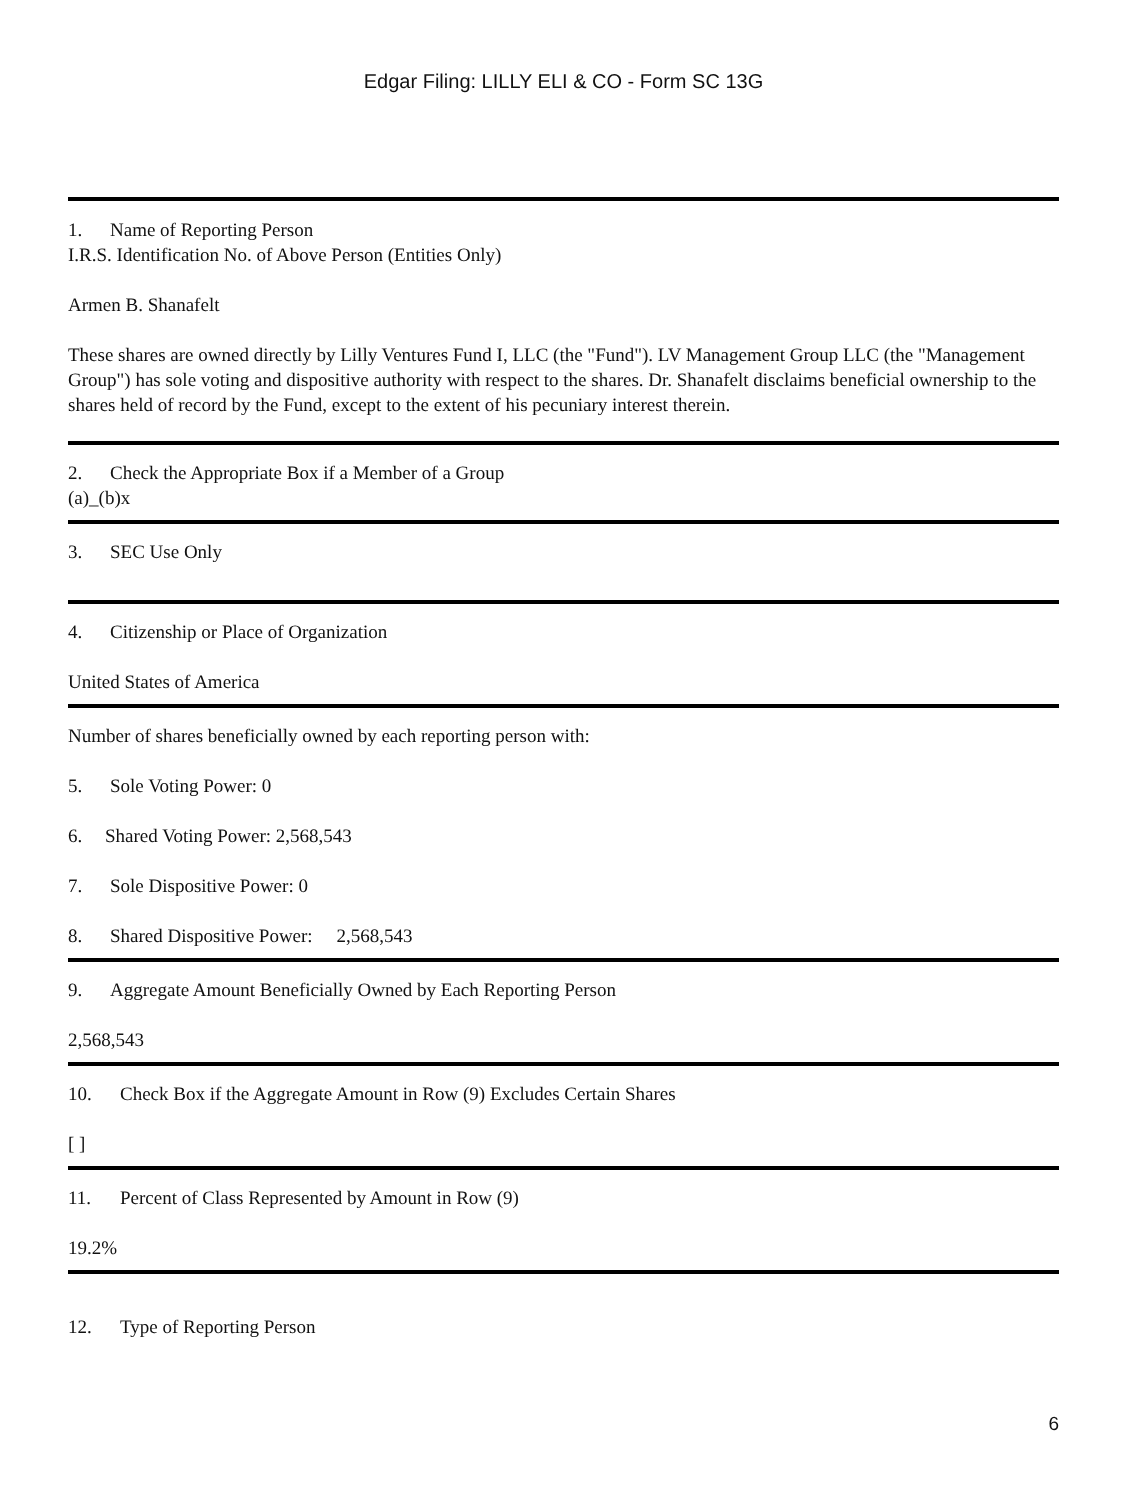Edgar Filing: LILLY ELI & CO - Form SC 13G
1. Name of Reporting Person
I.R.S. Identification No. of Above Person (Entities Only)
Armen B. Shanafelt
These shares are owned directly by Lilly Ventures Fund I, LLC (the "Fund"). LV Management Group LLC (the "Management Group") has sole voting and dispositive authority with respect to the shares. Dr. Shanafelt disclaims beneficial ownership to the shares held of record by the Fund, except to the extent of his pecuniary interest therein.
2. Check the Appropriate Box if a Member of a Group
(a)_(b)x
3. SEC Use Only
4. Citizenship or Place of Organization
United States of America
Number of shares beneficially owned by each reporting person with:
5. Sole Voting Power: 0
6. Shared Voting Power: 2,568,543
7. Sole Dispositive Power: 0
8. Shared Dispositive Power: 2,568,543
9. Aggregate Amount Beneficially Owned by Each Reporting Person
2,568,543
10. Check Box if the Aggregate Amount in Row (9) Excludes Certain Shares
[ ]
11. Percent of Class Represented by Amount in Row (9)
19.2%
12. Type of Reporting Person
6